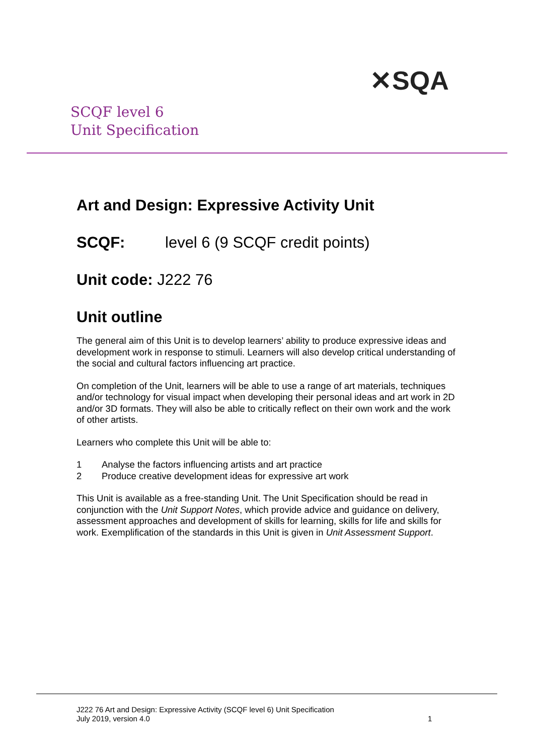✕SQA
SCQF level 6
Unit Specification
Art and Design: Expressive Activity Unit
SCQF: level 6 (9 SCQF credit points)
Unit code: J222 76
Unit outline
The general aim of this Unit is to develop learners’ ability to produce expressive ideas and development work in response to stimuli. Learners will also develop critical understanding of the social and cultural factors influencing art practice.
On completion of the Unit, learners will be able to use a range of art materials, techniques and/or technology for visual impact when developing their personal ideas and art work in 2D and/or 3D formats. They will also be able to critically reflect on their own work and the work of other artists.
Learners who complete this Unit will be able to:
1 Analyse the factors influencing artists and art practice
2 Produce creative development ideas for expressive art work
This Unit is available as a free-standing Unit. The Unit Specification should be read in conjunction with the Unit Support Notes, which provide advice and guidance on delivery, assessment approaches and development of skills for learning, skills for life and skills for work. Exemplification of the standards in this Unit is given in Unit Assessment Support.
J222 76 Art and Design: Expressive Activity (SCQF level 6) Unit Specification
July 2019, version 4.0
1